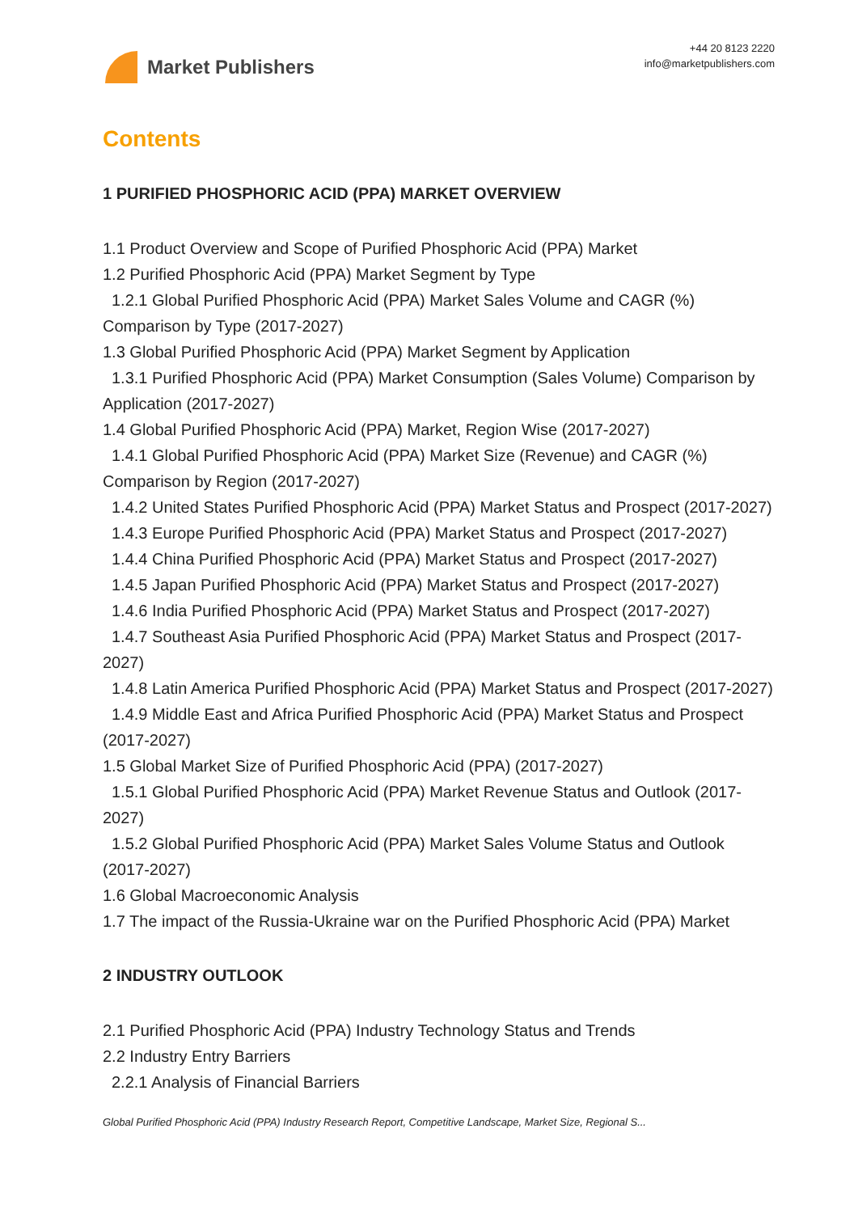Market Publishers
+44 20 8123 2220
info@marketpublishers.com
Contents
1 PURIFIED PHOSPHORIC ACID (PPA) MARKET OVERVIEW
1.1 Product Overview and Scope of Purified Phosphoric Acid (PPA) Market
1.2 Purified Phosphoric Acid (PPA) Market Segment by Type
1.2.1 Global Purified Phosphoric Acid (PPA) Market Sales Volume and CAGR (%) Comparison by Type (2017-2027)
1.3 Global Purified Phosphoric Acid (PPA) Market Segment by Application
1.3.1 Purified Phosphoric Acid (PPA) Market Consumption (Sales Volume) Comparison by Application (2017-2027)
1.4 Global Purified Phosphoric Acid (PPA) Market, Region Wise (2017-2027)
1.4.1 Global Purified Phosphoric Acid (PPA) Market Size (Revenue) and CAGR (%) Comparison by Region (2017-2027)
1.4.2 United States Purified Phosphoric Acid (PPA) Market Status and Prospect (2017-2027)
1.4.3 Europe Purified Phosphoric Acid (PPA) Market Status and Prospect (2017-2027)
1.4.4 China Purified Phosphoric Acid (PPA) Market Status and Prospect (2017-2027)
1.4.5 Japan Purified Phosphoric Acid (PPA) Market Status and Prospect (2017-2027)
1.4.6 India Purified Phosphoric Acid (PPA) Market Status and Prospect (2017-2027)
1.4.7 Southeast Asia Purified Phosphoric Acid (PPA) Market Status and Prospect (2017-2027)
1.4.8 Latin America Purified Phosphoric Acid (PPA) Market Status and Prospect (2017-2027)
1.4.9 Middle East and Africa Purified Phosphoric Acid (PPA) Market Status and Prospect (2017-2027)
1.5 Global Market Size of Purified Phosphoric Acid (PPA) (2017-2027)
1.5.1 Global Purified Phosphoric Acid (PPA) Market Revenue Status and Outlook (2017-2027)
1.5.2 Global Purified Phosphoric Acid (PPA) Market Sales Volume Status and Outlook (2017-2027)
1.6 Global Macroeconomic Analysis
1.7 The impact of the Russia-Ukraine war on the Purified Phosphoric Acid (PPA) Market
2 INDUSTRY OUTLOOK
2.1 Purified Phosphoric Acid (PPA) Industry Technology Status and Trends
2.2 Industry Entry Barriers
2.2.1 Analysis of Financial Barriers
Global Purified Phosphoric Acid (PPA) Industry Research Report, Competitive Landscape, Market Size, Regional S...